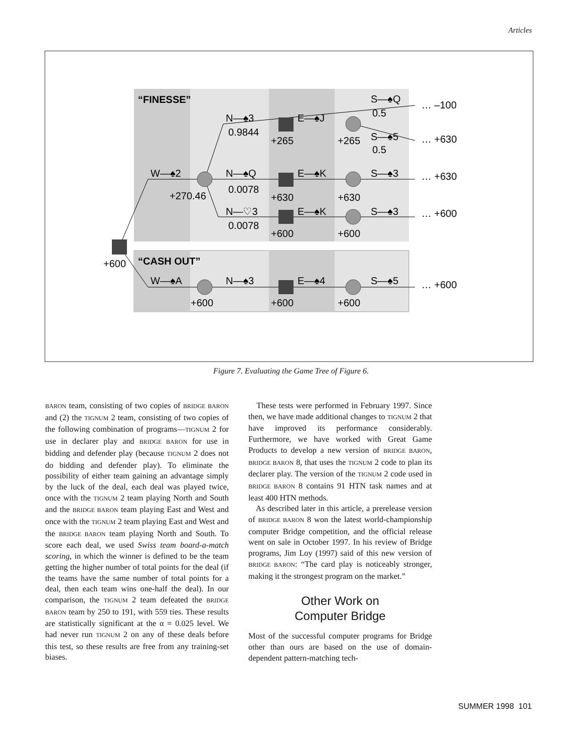Articles
“FINESSE”
“CASH OUT”
N—♠3
0.9844
E—♠J
+265
+265
S—♠Q
0.5
… –100
S—♠5
0.5
… +630
W—♠2
+270.46
N—♠Q
0.0078
E—♠K
S—♠3
… +630
+630
+630
N—♡3
0.0078
E—♠K
S—♠3
… +600
+600
+600
+600
W—♠A
N—♠3
E—♠4
S—♠5
… +600
+600
+600
+600
Figure 7. Evaluating the Game Tree of Figure 6.
BARON team, consisting of two copies of BRIDGE BARON and (2) the TIGNUM 2 team, consisting of two copies of the following combination of programs—TIGNUM 2 for use in declarer play and BRIDGE BARON for use in bidding and defender play (because TIGNUM 2 does not do bidding and defender play). To eliminate the possibility of either team gaining an advantage simply by the luck of the deal, each deal was played twice, once with the TIGNUM 2 team playing North and South and the BRIDGE BARON team playing East and West and once with the TIGNUM 2 team playing East and West and the BRIDGE BARON team playing North and South. To score each deal, we used Swiss team board-a-match scoring, in which the winner is defined to be the team getting the higher number of total points for the deal (if the teams have the same number of total points for a deal, then each team wins one-half the deal). In our comparison, the TIGNUM 2 team defeated the BRIDGE BARON team by 250 to 191, with 559 ties. These results are statistically significant at the α = 0.025 level. We had never run TIGNUM 2 on any of these deals before this test, so these results are free from any training-set biases.
These tests were performed in February 1997. Since then, we have made additional changes to TIGNUM 2 that have improved its performance considerably. Furthermore, we have worked with Great Game Products to develop a new version of BRIDGE BARON, BRIDGE BARON 8, that uses the TIGNUM 2 code to plan its declarer play. The version of the TIGNUM 2 code used in BRIDGE BARON 8 contains 91 HTN task names and at least 400 HTN methods.
As described later in this article, a prerelease version of BRIDGE BARON 8 won the latest world-championship computer Bridge competition, and the official release went on sale in October 1997. In his review of Bridge programs, Jim Loy (1997) said of this new version of BRIDGE BARON: “The card play is noticeably stronger, making it the strongest program on the market.”
Other Work on
Computer Bridge
Most of the successful computer programs for Bridge other than ours are based on the use of domain-dependent pattern-matching tech-
SUMMER 1998 101